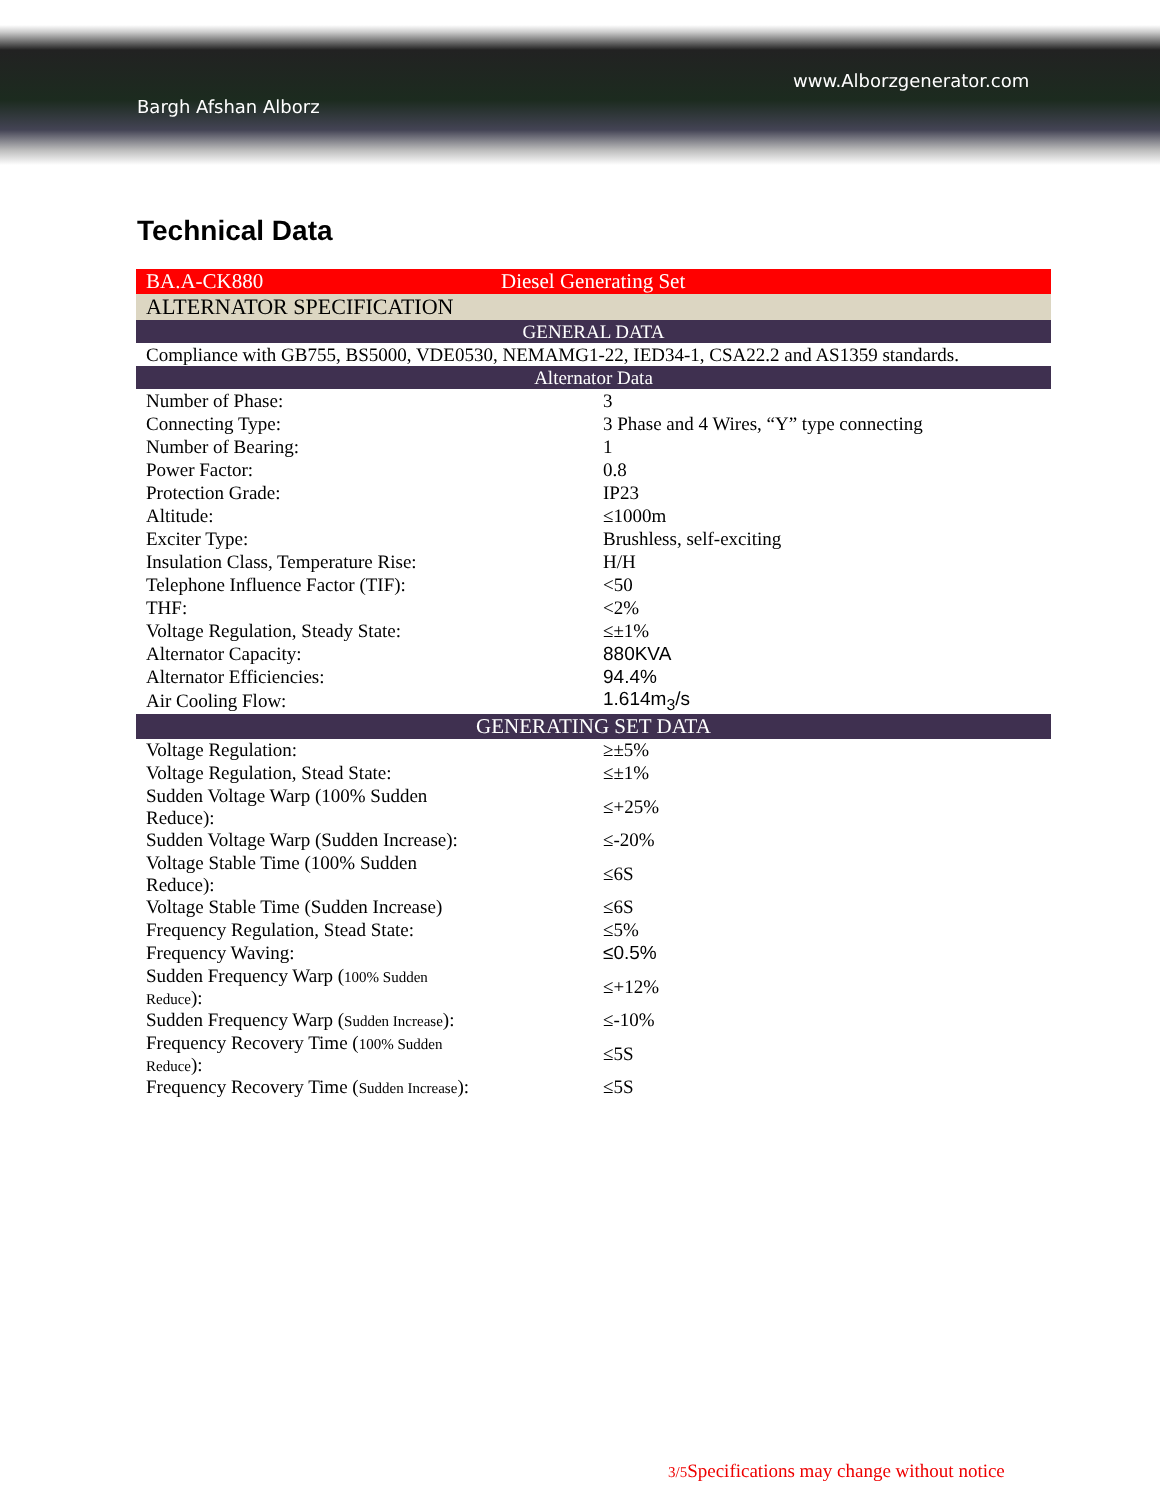www.Alborzgenerator.com
Bargh Afshan Alborz
Technical Data
| BA.A-CK880 | Diesel Generating Set |
| ALTERNATOR SPECIFICATION | |
| GENERAL DATA | |
| Compliance with GB755, BS5000, VDE0530, NEMAMG1-22, IED34-1, CSA22.2 and AS1359 standards. | |
| Alternator Data | |
| Number of Phase: | 3 |
| Connecting Type: | 3 Phase and 4 Wires, “Y” type connecting |
| Number of Bearing: | 1 |
| Power Factor: | 0.8 |
| Protection Grade: | IP23 |
| Altitude: | ≤1000m |
| Exciter Type: | Brushless, self-exciting |
| Insulation Class, Temperature Rise: | H/H |
| Telephone Influence Factor (TIF): | <50 |
| THF: | <2% |
| Voltage Regulation, Steady State: | ≤±1% |
| Alternator Capacity: | 880KVA |
| Alternator Efficiencies: | 94.4% |
| Air Cooling Flow: | 1.614m<sub>3</sub>/s |
| GENERATING SET DATA | |
| Voltage Regulation: | ≥±5% |
| Voltage Regulation, Stead State: | ≤±1% |
| Sudden Voltage Warp (100% Sudden Reduce): | ≤+25% |
| Sudden Voltage Warp (Sudden Increase): | ≤-20% |
| Voltage Stable Time (100% Sudden Reduce): | ≤6S |
| Voltage Stable Time (Sudden Increase) | ≤6S |
| Frequency Regulation, Stead State: | ≤5% |
| Frequency Waving: | ≤0.5% |
| Sudden Frequency Warp ( 100% Sudden Reduce ): | ≤+12% |
| Sudden Frequency Warp ( Sudden Increase ): | ≤-10% |
| Frequency Recovery Time ( 100% Sudden Reduce ): | ≤5S |
| Frequency Recovery Time ( Sudden Increase ): | ≤5S |
3/5 Specifications may change without notice